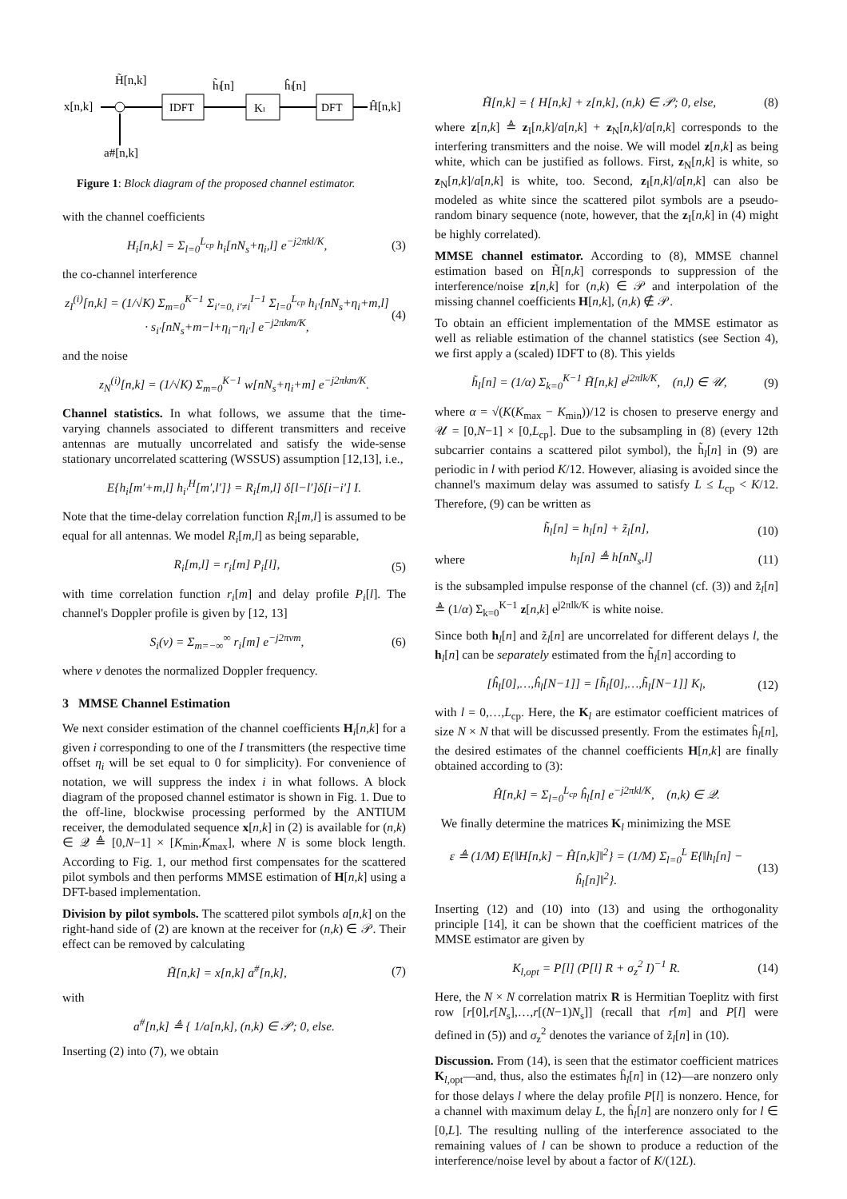x[n,k]
H̃[n,k]
a#[n,k]
IDFT
h̃ₗ[n]
Kₗ
ĥₗ[n]
DFT
Ĥ[n,k]
Figure 1: Block diagram of the proposed channel estimator.
with the channel coefficients
H<sub>i</sub>[n,k] = Σ<sub>l=0</sub><sup>L<sub>cp</sub></sup> h<sub>i</sub>[nN<sub>s</sub>+η<sub>i</sub>,l] e<sup>−j2πkl/K</sup>,
(3)
the co-channel interference
z<sub>I</sub><sup>(i)</sup>[n,k] = (1/√K) Σ<sub>m=0</sub><sup>K−1</sup> Σ<sub>i′=0, i′≠i</sub><sup>I−1</sup> Σ<sub>l=0</sub><sup>L<sub>cp</sub></sup> h<sub>i′</sub>[nN<sub>s</sub>+η<sub>i</sub>+m,l] · s<sub>i′</sub>[nN<sub>s</sub>+m−l+η<sub>i</sub>−η<sub>i′</sub>] e<sup>−j2πkm/K</sup>,
(4)
and the noise
z<sub>N</sub><sup>(i)</sup>[n,k] = (1/√K) Σ<sub>m=0</sub><sup>K−1</sup> w[nN<sub>s</sub>+η<sub>i</sub>+m] e<sup>−j2πkm/K</sup>.
Channel statistics. In what follows, we assume that the time-varying channels associated to different transmitters and receive antennas are mutually uncorrelated and satisfy the wide-sense stationary uncorrelated scattering (WSSUS) assumption [12,13], i.e.,
E{h<sub>i</sub>[m′+m,l] h<sub>i′</sub><sup>H</sup>[m′,l′]} = R<sub>i</sub>[m,l] δ[l−l′]δ[i−i′] I.
Note that the time-delay correlation function R<sub>i</sub>[m,l] is assumed to be equal for all antennas. We model R<sub>i</sub>[m,l] as being separable,
R<sub>i</sub>[m,l] = r<sub>i</sub>[m] P<sub>i</sub>[l], (5)
with time correlation function r<sub>i</sub>[m] and delay profile P<sub>i</sub>[l]. The channel's Doppler profile is given by [12, 13]
S<sub>i</sub>(ν) = Σ<sub>m=−∞</sub><sup>∞</sup> r<sub>i</sub>[m] e<sup>−j2πνm</sup>, (6)
where ν denotes the normalized Doppler frequency.
3 MMSE Channel Estimation
We next consider estimation of the channel coefficients H<sub>i</sub>[n,k] for a given i corresponding to one of the I transmitters (the respective time offset η<sub>i</sub> will be set equal to 0 for simplicity). For convenience of notation, we will suppress the index i in what follows. A block diagram of the proposed channel estimator is shown in Fig. 1. Due to the off-line, blockwise processing performed by the ANTIUM receiver, the demodulated sequence x[n,k] in (2) is available for (n,k) ∈ 𝒬 ≜ [0,N−1] × [K<sub>min</sub>,K<sub>max</sub>], where N is some block length. According to Fig. 1, our method first compensates for the scattered pilot symbols and then performs MMSE estimation of H[n,k] using a DFT-based implementation.
Division by pilot symbols. The scattered pilot symbols a[n,k] on the right-hand side of (2) are known at the receiver for (n,k) ∈ 𝒫. Their effect can be removed by calculating
H̃[n,k] = x[n,k] a<sup>#</sup>[n,k], (7)
with
a<sup>#</sup>[n,k] ≜ { 1/a[n,k], (n,k) ∈ 𝒫; 0, else.
Inserting (2) into (7), we obtain
H̃[n,k] = { H[n,k] + z[n,k], (n,k) ∈ 𝒫; 0, else,
(8)
where z[n,k] ≜ z<sub>I</sub>[n,k]/a[n,k] + z<sub>N</sub>[n,k]/a[n,k] corresponds to the interfering transmitters and the noise. We will model z[n,k] as being white, which can be justified as follows. First, z<sub>N</sub>[n,k] is white, so z<sub>N</sub>[n,k]/a[n,k] is white, too. Second, z<sub>I</sub>[n,k]/a[n,k] can also be modeled as white since the scattered pilot symbols are a pseudo-random binary sequence (note, however, that the z<sub>I</sub>[n,k] in (4) might be highly correlated).
MMSE channel estimator. According to (8), MMSE channel estimation based on H̃[n,k] corresponds to suppression of the interference/noise z[n,k] for (n,k) ∈ 𝒫 and interpolation of the missing channel coefficients H[n,k], (n,k) ∉ 𝒫.
To obtain an efficient implementation of the MMSE estimator as well as reliable estimation of the channel statistics (see Section 4), we first apply a (scaled) IDFT to (8). This yields
h̃<sub>l</sub>[n] = (1/α) Σ<sub>k=0</sub><sup>K−1</sup> H̃[n,k] e<sup>j2πlk/K</sup>, (n,l) ∈ 𝒰,
(9)
where α = √(K(K<sub>max</sub> − K<sub>min</sub>))/12 is chosen to preserve energy and 𝒰 = [0,N−1] × [0,L<sub>cp</sub>]. Due to the subsampling in (8) (every 12th subcarrier contains a scattered pilot symbol), the h̃<sub>l</sub>[n] in (9) are periodic in l with period K/12. However, aliasing is avoided since the channel's maximum delay was assumed to satisfy L ≤ L<sub>cp</sub> < K/12. Therefore, (9) can be written as
h̃<sub>l</sub>[n] = h<sub>l</sub>[n] + z̃<sub>l</sub>[n], (10)
where h<sub>l</sub>[n] ≜ h[nN<sub>s</sub>,l] (11)
is the subsampled impulse response of the channel (cf. (3)) and z̃<sub>l</sub>[n] ≜ (1/α) Σ<sub>k=0</sub><sup>K−1</sup> z[n,k] e<sup>j2πlk/K</sup> is white noise.
Since both h<sub>l</sub>[n] and z̃<sub>l</sub>[n] are uncorrelated for different delays l, the h<sub>l</sub>[n] can be separately estimated from the h̃<sub>l</sub>[n] according to
[ĥ<sub>l</sub>[0],…,ĥ<sub>l</sub>[N−1]] = [h̃<sub>l</sub>[0],…,h̃<sub>l</sub>[N−1]] K<sub>l</sub>,
(12)
with l = 0,…,L<sub>cp</sub>. Here, the K<sub>l</sub> are estimator coefficient matrices of size N × N that will be discussed presently. From the estimates ĥ<sub>l</sub>[n], the desired estimates of the channel coefficients H[n,k] are finally obtained according to (3):
Ĥ[n,k] = Σ<sub>l=0</sub><sup>L<sub>cp</sub></sup> ĥ<sub>l</sub>[n] e<sup>−j2πkl/K</sup>, (n,k) ∈ 𝒬.
We finally determine the matrices K<sub>l</sub> minimizing the MSE
ε ≜ (1/M) E{‖H[n,k] − Ĥ[n,k]‖<sup>2</sup>} = (1/M) Σ<sub>l=0</sub><sup>L</sup> E{‖h<sub>l</sub>[n] − ĥ<sub>l</sub>[n]‖<sup>2</sup>}.
(13)
Inserting (12) and (10) into (13) and using the orthogonality principle [14], it can be shown that the coefficient matrices of the MMSE estimator are given by
K<sub>l,opt</sub> = P[l] (P[l] R + σ<sub>z</sub><sup>2</sup> I)<sup>−1</sup> R.
(14)
Here, the N × N correlation matrix R is Hermitian Toeplitz with first row [r[0],r[N<sub>s</sub>],…,r[(N−1)N<sub>s</sub>]] (recall that r[m] and P[l] were defined in (5)) and σ<sub>z</sub><sup>2</sup> denotes the variance of z̃<sub>l</sub>[n] in (10).
Discussion. From (14), is seen that the estimator coefficient matrices K<sub>l,opt</sub>—and, thus, also the estimates ĥ<sub>l</sub>[n] in (12)—are nonzero only for those delays l where the delay profile P[l] is nonzero. Hence, for a channel with maximum delay L, the ĥ<sub>l</sub>[n] are nonzero only for l ∈ [0,L]. The resulting nulling of the interference associated to the remaining values of l can be shown to produce a reduction of the interference/noise level by about a factor of K/(12L).